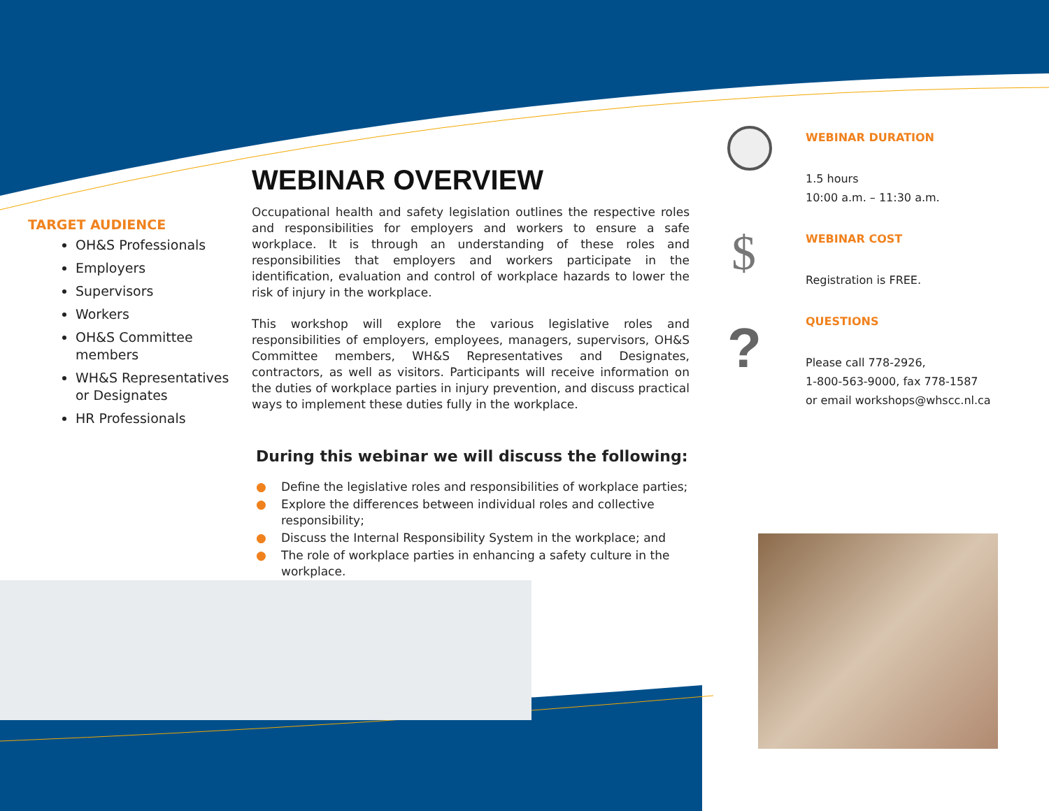$
?
TARGET AUDIENCE
OH&S Professionals
Employers
Supervisors
Workers
OH&S Committee members
WH&S Representatives or Designates
HR Professionals
WEBINAR OVERVIEW
Occupational health and safety legislation outlines the respective roles and responsibilities for employers and workers to ensure a safe workplace. It is through an understanding of these roles and responsibilities that employers and workers participate in the identification, evaluation and control of workplace hazards to lower the risk of injury in the workplace.
This workshop will explore the various legislative roles and responsibilities of employers, employees, managers, supervisors, OH&S Committee members, WH&S Representatives and Designates, contractors, as well as visitors. Participants will receive information on the duties of workplace parties in injury prevention, and discuss practical ways to implement these duties fully in the workplace.
During this webinar we will discuss the following:
● Define the legislative roles and responsibilities of workplace parties;
● Explore the differences between individual roles and collective responsibility;
● Discuss the Internal Responsibility System in the workplace; and
● The role of workplace parties in enhancing a safety culture in the workplace.
WEBINAR DURATION
1.5 hours
10:00 a.m. – 11:30 a.m.
WEBINAR COST
Registration is FREE.
QUESTIONS
Please call 778-2926,
1-800-563-9000, fax 778-1587
or email workshops@whscc.nl.ca